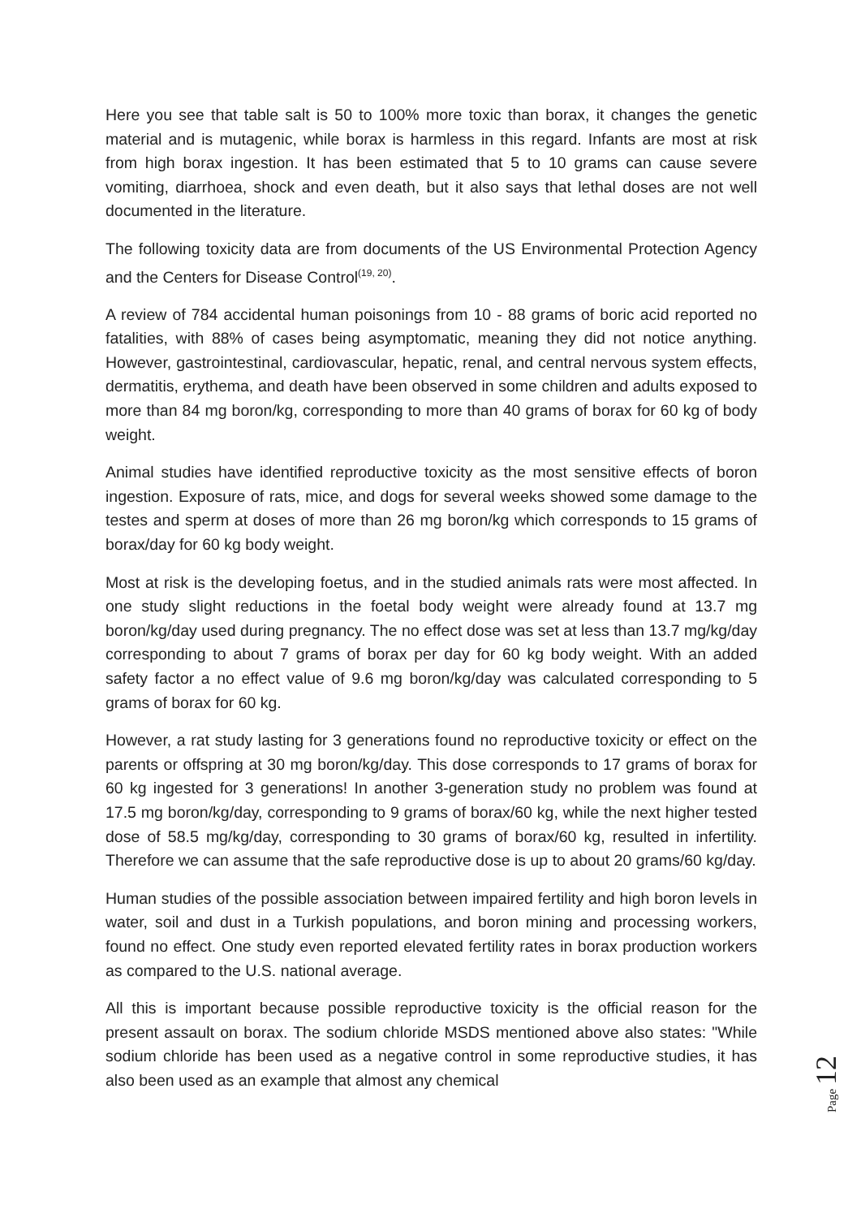Here you see that table salt is 50 to 100% more toxic than borax, it changes the genetic material and is mutagenic, while borax is harmless in this regard. Infants are most at risk from high borax ingestion. It has been estimated that 5 to 10 grams can cause severe vomiting, diarrhoea, shock and even death, but it also says that lethal doses are not well documented in the literature.
The following toxicity data are from documents of the US Environmental Protection Agency and the Centers for Disease Control<sup>(19, 20)</sup>.
A review of 784 accidental human poisonings from 10 - 88 grams of boric acid reported no fatalities, with 88% of cases being asymptomatic, meaning they did not notice anything. However, gastrointestinal, cardiovascular, hepatic, renal, and central nervous system effects, dermatitis, erythema, and death have been observed in some children and adults exposed to more than 84 mg boron/kg, corresponding to more than 40 grams of borax for 60 kg of body weight.
Animal studies have identified reproductive toxicity as the most sensitive effects of boron ingestion. Exposure of rats, mice, and dogs for several weeks showed some damage to the testes and sperm at doses of more than 26 mg boron/kg which corresponds to 15 grams of borax/day for 60 kg body weight.
Most at risk is the developing foetus, and in the studied animals rats were most affected. In one study slight reductions in the foetal body weight were already found at 13.7 mg boron/kg/day used during pregnancy. The no effect dose was set at less than 13.7 mg/kg/day corresponding to about 7 grams of borax per day for 60 kg body weight. With an added safety factor a no effect value of 9.6 mg boron/kg/day was calculated corresponding to 5 grams of borax for 60 kg.
However, a rat study lasting for 3 generations found no reproductive toxicity or effect on the parents or offspring at 30 mg boron/kg/day. This dose corresponds to 17 grams of borax for 60 kg ingested for 3 generations! In another 3-generation study no problem was found at 17.5 mg boron/kg/day, corresponding to 9 grams of borax/60 kg, while the next higher tested dose of 58.5 mg/kg/day, corresponding to 30 grams of borax/60 kg, resulted in infertility. Therefore we can assume that the safe reproductive dose is up to about 20 grams/60 kg/day.
Human studies of the possible association between impaired fertility and high boron levels in water, soil and dust in a Turkish populations, and boron mining and processing workers, found no effect. One study even reported elevated fertility rates in borax production workers as compared to the U.S. national average.
All this is important because possible reproductive toxicity is the official reason for the present assault on borax. The sodium chloride MSDS mentioned above also states: "While sodium chloride has been used as a negative control in some reproductive studies, it has also been used as an example that almost any chemical
Page 12